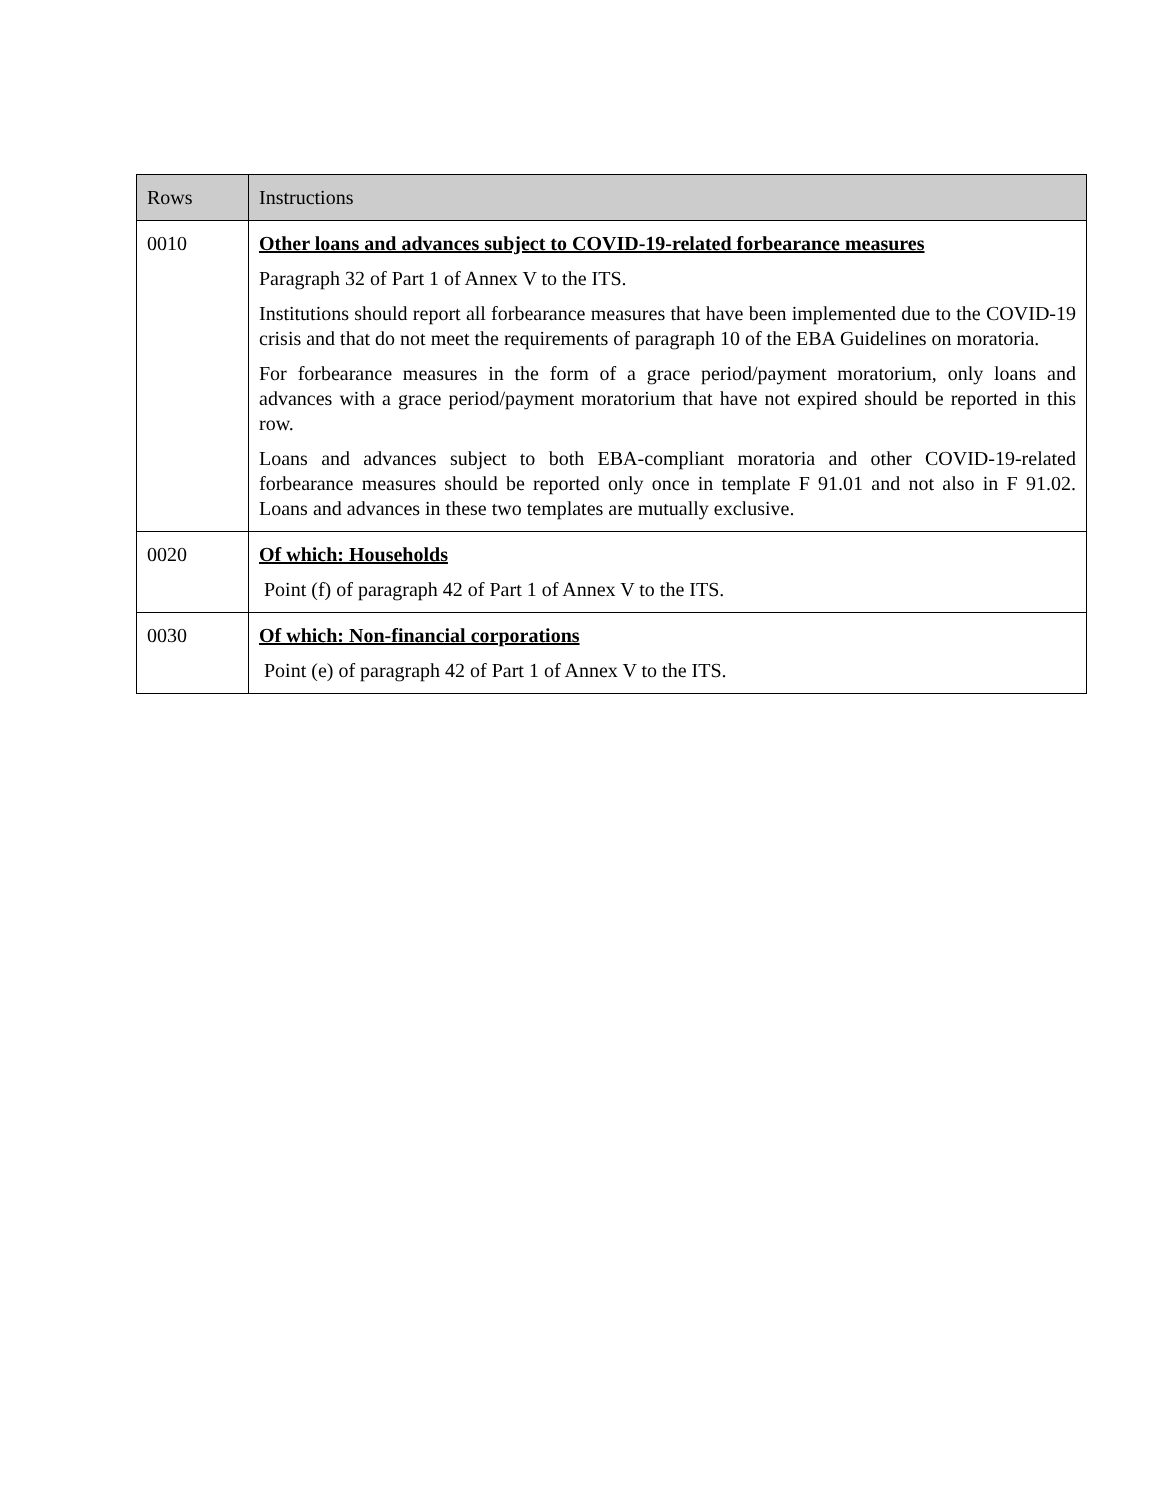| Rows | Instructions |
| --- | --- |
| 0010 | Other loans and advances subject to COVID-19-related forbearance measures Paragraph 32 of Part 1 of Annex V to the ITS. Institutions should report all forbearance measures that have been implemented due to the COVID-19 crisis and that do not meet the requirements of paragraph 10 of the EBA Guidelines on moratoria. For forbearance measures in the form of a grace period/payment moratorium, only loans and advances with a grace period/payment moratorium that have not expired should be reported in this row. Loans and advances subject to both EBA-compliant moratoria and other COVID-19-related forbearance measures should be reported only once in template F 91.01 and not also in F 91.02. Loans and advances in these two templates are mutually exclusive. |
| 0020 | Of which: Households Point (f) of paragraph 42 of Part 1 of Annex V to the ITS. |
| 0030 | Of which: Non-financial corporations Point (e) of paragraph 42 of Part 1 of Annex V to the ITS. |